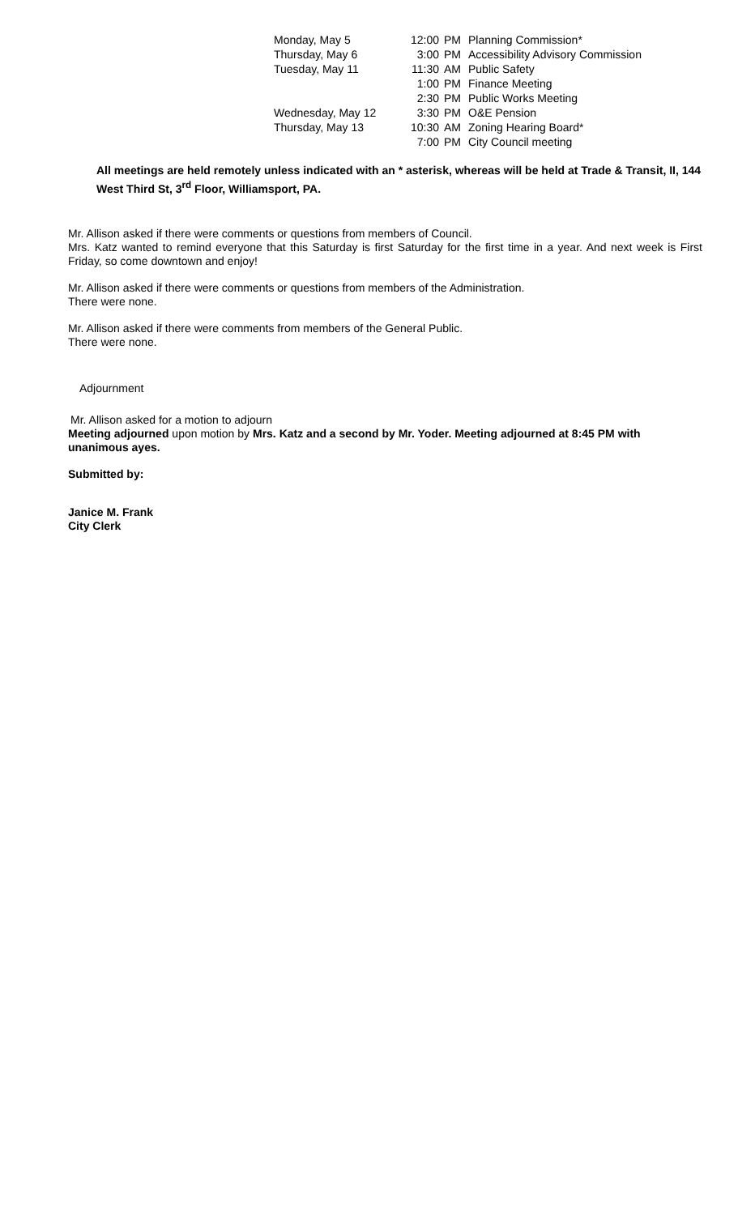| Monday, May 5 | 12:00 | PM | Planning Commission* |
| Thursday, May 6 | 3:00 | PM | Accessibility Advisory Commission |
| Tuesday, May 11 | 11:30 | AM | Public Safety |
| | 1:00 | PM | Finance Meeting |
| | 2:30 | PM | Public Works Meeting |
| Wednesday, May 12 | 3:30 | PM | O&E Pension |
| Thursday, May 13 | 10:30 | AM | Zoning Hearing Board* |
| | 7:00 | PM | City Council meeting |
All meetings are held remotely unless indicated with an * asterisk, whereas will be held at Trade & Transit, II, 144 West Third St, 3<sup>rd</sup> Floor, Williamsport, PA.
Mr. Allison asked if there were comments or questions from members of Council.
Mrs. Katz wanted to remind everyone that this Saturday is first Saturday for the first time in a year. And next week is First Friday, so come downtown and enjoy!
Mr. Allison asked if there were comments or questions from members of the Administration.
There were none.
Mr. Allison asked if there were comments from members of the General Public.
There were none.
Adjournment
Mr. Allison asked for a motion to adjourn
Meeting adjourned upon motion by Mrs. Katz and a second by Mr. Yoder. Meeting adjourned at 8:45 PM with unanimous ayes.
Submitted by:
Janice M. Frank
City Clerk